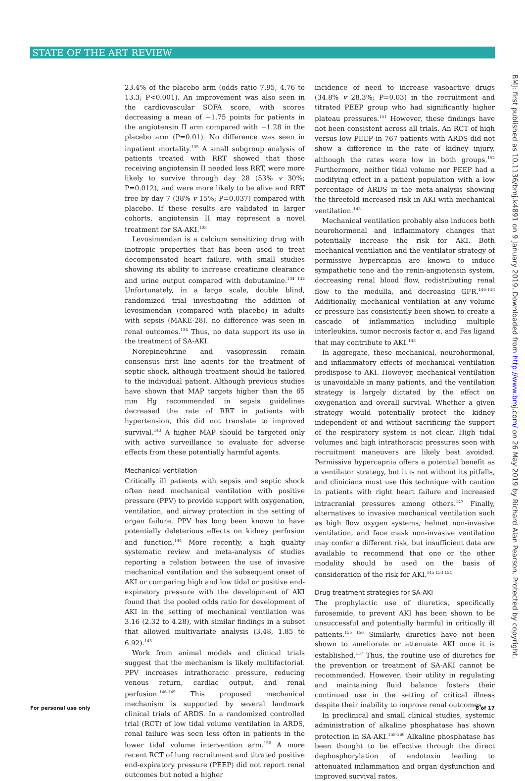STATE OF THE ART REVIEW
23.4% of the placebo arm (odds ratio 7.95, 4.76 to 13.3; P<0.001). An improvement was also seen in the cardiovascular SOFA score, with scores decreasing a mean of −1.75 points for patients in the angiotensin II arm compared with −1.28 in the placebo arm (P=0.01). No difference was seen in inpatient mortality.<sup>135</sup> A small subgroup analysis of patients treated with RRT showed that those receiving angiotensin II needed less RRT, were more likely to survive through day 28 (53% v 30%; P=0.012), and were more likely to be alive and RRT free by day 7 (38% v 15%; P=0.037) compared with placebo. If these results are validated in larger cohorts, angiotensin II may represent a novel treatment for SA-AKI.<sup>103</sup>
Levosimendan is a calcium sensitizing drug with inotropic properties that has been used to treat decompensated heart failure, with small studies showing its ability to increase creatinine clearance and urine output compared with dobutamine.<sup>134 142</sup> Unfortunately, in a large scale, double blind, randomized trial investigating the addition of levosimendan (compared with placebo) in adults with sepsis (MAKE-28), no difference was seen in renal outcomes.<sup>134</sup> Thus, no data support its use in the treatment of SA-AKI.
Norepinephrine and vasopressin remain consensus first line agents for the treatment of septic shock, although treatment should be tailored to the individual patient. Although previous studies have shown that MAP targets higher than the 65 mm Hg recommended in sepsis guidelines decreased the rate of RRT in patients with hypertension, this did not translate to improved survival.<sup>143</sup> A higher MAP should be targeted only with active surveillance to evaluate for adverse effects from these potentially harmful agents.
Mechanical ventilation
Critically ill patients with sepsis and septic shock often need mechanical ventilation with positive pressure (PPV) to provide support with oxygenation, ventilation, and airway protection in the setting of organ failure. PPV has long been known to have potentially deleterious effects on kidney perfusion and function.<sup>144</sup> More recently, a high quality systematic review and meta-analysis of studies reporting a relation between the use of invasive mechanical ventilation and the subsequent onset of AKI or comparing high and low tidal or positive end-expiratory pressure with the development of AKI found that the pooled odds ratio for development of AKI in the setting of mechanical ventilation was 3.16 (2.32 to 4.28), with similar findings in a subset that allowed multivariate analysis (3.48, 1.85 to 6.92).<sup>145</sup>
Work from animal models and clinical trials suggest that the mechanism is likely multifactorial. PPV increases intrathoracic pressure, reducing venous return, cardiac output, and renal perfusion.<sup>146-149</sup> This proposed mechanical mechanism is supported by several landmark clinical trials of ARDS. In a randomized controlled trial (RCT) of low tidal volume ventilation in ARDS, renal failure was seen less often in patients in the lower tidal volume intervention arm.<sup>150</sup> A more recent RCT of lung recruitment and titrated positive end-expiratory pressure (PEEP) did not report renal outcomes but noted a higher
incidence of need to increase vasoactive drugs (34.8% v 28.3%; P=0.03) in the recruitment and titrated PEEP group who had significantly higher plateau pressures.<sup>151</sup> However, these findings have not been consistent across all trials. An RCT of high versus low PEEP in 767 patients with ARDS did not show a difference in the rate of kidney injury, although the rates were low in both groups.<sup>152</sup> Furthermore, neither tidal volume nor PEEP had a modifying effect in a patient population with a low percentage of ARDS in the meta-analysis showing the threefold increased risk in AKI with mechanical ventilation.<sup>145</sup>
Mechanical ventilation probably also induces both neurohormonal and inflammatory changes that potentially increase the risk for AKI. Both mechanical ventilation and the ventilator strategy of permissive hypercapnia are known to induce sympathetic tone and the renin-angiotensin system, decreasing renal blood flow, redistributing renal flow to the medulla, and decreasing GFR.<sup>146-148</sup> Additionally, mechanical ventilation at any volume or pressure has consistently been shown to create a cascade of inflammation including multiple interleukins, tumor necrosis factor α, and Fas ligand that may contribute to AKI.<sup>148</sup>
In aggregate, these mechanical, neurohormonal, and inflammatory effects of mechanical ventilation predispose to AKI. However, mechanical ventilation is unavoidable in many patients, and the ventilation strategy is largely dictated by the effect on oxygenation and overall survival. Whether a given strategy would potentially protect the kidney independent of and without sacrificing the support of the respiratory system is not clear. High tidal volumes and high intrathoracic pressures seen with recruitment maneuvers are likely best avoided. Permissive hypercapnia offers a potential benefit as a ventilator strategy, but it is not without its pitfalls, and clinicians must use this technique with caution in patients with right heart failure and increased intracranial pressures among others.<sup>147</sup> Finally, alternatives to invasive mechanical ventilation such as high flow oxygen systems, helmet non-invasive ventilation, and face mask non-invasive ventilation may confer a different risk, but insufficient data are available to recommend that one or the other modality should be used on the basis of consideration of the risk for AKI.<sup>145 153 154</sup>
Drug treatment strategies for SA-AKI
The prophylactic use of diuretics, specifically furosemide, to prevent AKI has been shown to be unsuccessful and potentially harmful in critically ill patients.<sup>155 156</sup> Similarly, diuretics have not been shown to ameliorate or attenuate AKI once it is established.<sup>157</sup> Thus, the routine use of diuretics for the prevention or treatment of SA-AKI cannot be recommended. However, their utility in regulating and maintaining fluid balance fosters their continued use in the setting of critical illness despite their inability to improve renal outcomes.
In preclinical and small clinical studies, systemic administration of alkaline phosphatase has shown protection in SA-AKI.<sup>158-160</sup> Alkaline phosphatase has been thought to be effective through the direct dephosphorylation of endotoxin leading to attenuated inflammation and organ dysfunction and improved survival rates.
BMJ: first published as 10.1136/bmj.k4891 on 9 January 2019. Downloaded from http://www.bmj.com/ on 26 May 2019 by Richard Alan Pearson. Protected by copyright.
For personal use only 8 of 17